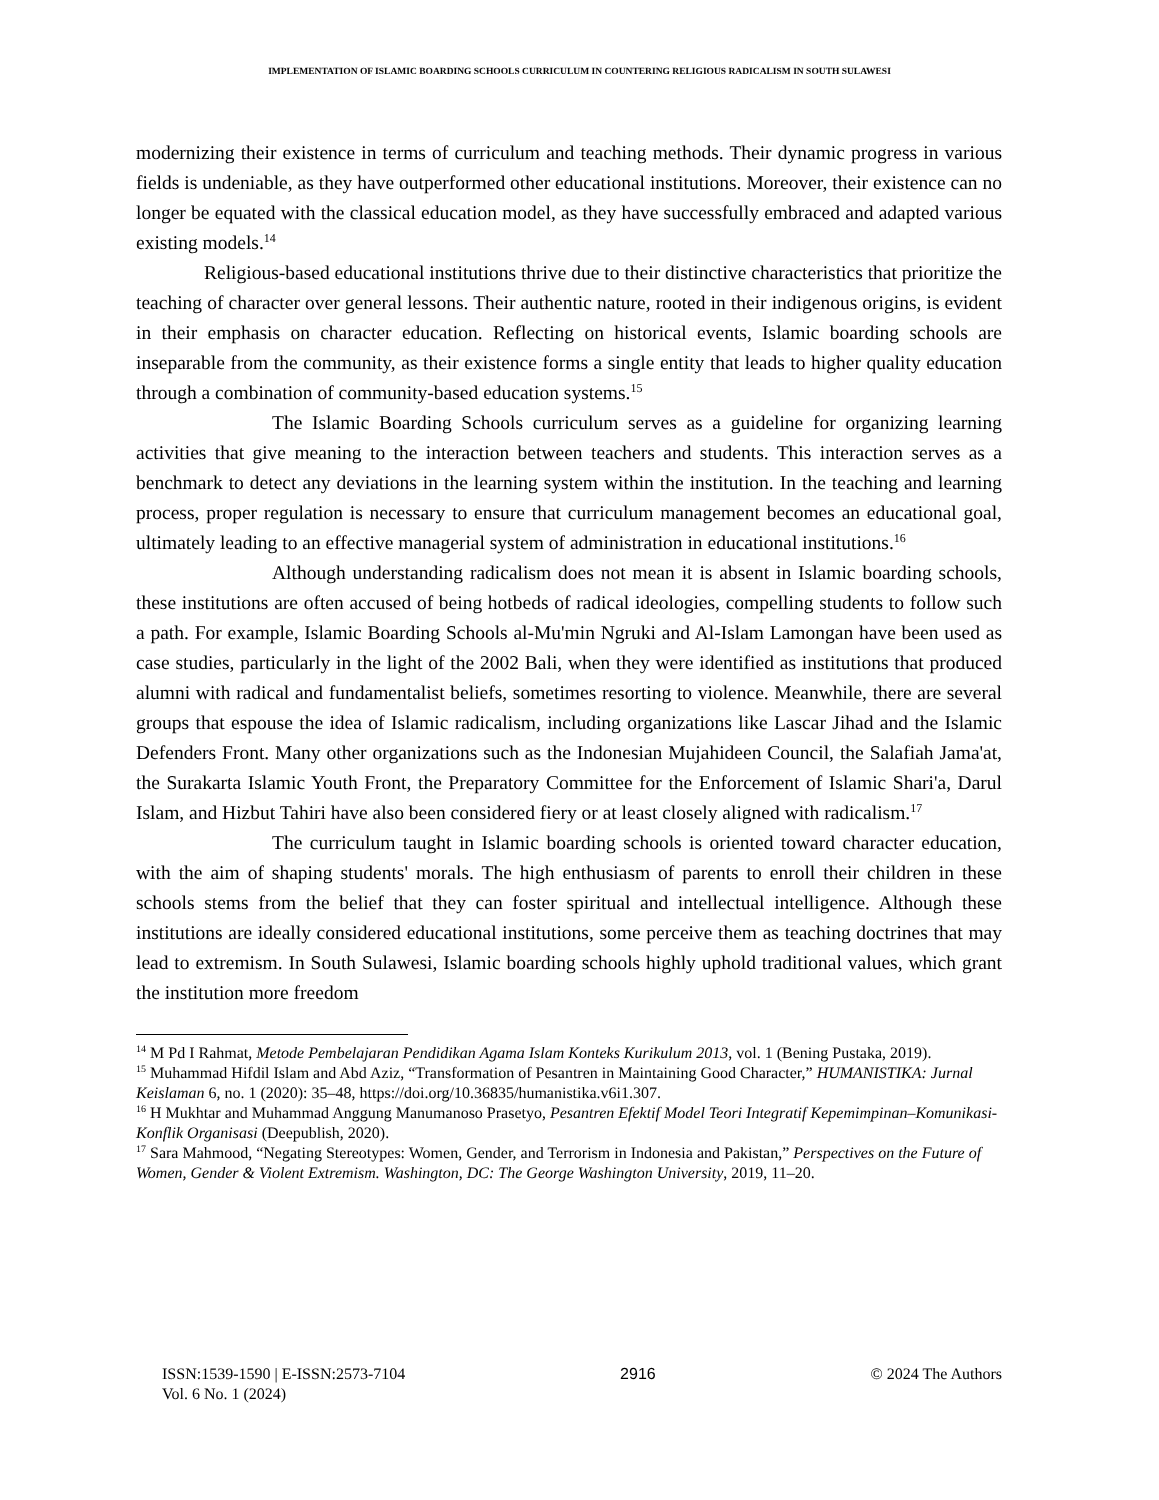IMPLEMENTATION OF ISLAMIC BOARDING SCHOOLS CURRICULUM IN COUNTERING RELIGIOUS RADICALISM IN SOUTH SULAWESI
modernizing their existence in terms of curriculum and teaching methods. Their dynamic progress in various fields is undeniable, as they have outperformed other educational institutions. Moreover, their existence can no longer be equated with the classical education model, as they have successfully embraced and adapted various existing models.<sup>14</sup>
Religious-based educational institutions thrive due to their distinctive characteristics that prioritize the teaching of character over general lessons. Their authentic nature, rooted in their indigenous origins, is evident in their emphasis on character education. Reflecting on historical events, Islamic boarding schools are inseparable from the community, as their existence forms a single entity that leads to higher quality education through a combination of community-based education systems.<sup>15</sup>
The Islamic Boarding Schools curriculum serves as a guideline for organizing learning activities that give meaning to the interaction between teachers and students. This interaction serves as a benchmark to detect any deviations in the learning system within the institution. In the teaching and learning process, proper regulation is necessary to ensure that curriculum management becomes an educational goal, ultimately leading to an effective managerial system of administration in educational institutions.<sup>16</sup>
Although understanding radicalism does not mean it is absent in Islamic boarding schools, these institutions are often accused of being hotbeds of radical ideologies, compelling students to follow such a path. For example, Islamic Boarding Schools al-Mu'min Ngruki and Al-Islam Lamongan have been used as case studies, particularly in the light of the 2002 Bali, when they were identified as institutions that produced alumni with radical and fundamentalist beliefs, sometimes resorting to violence. Meanwhile, there are several groups that espouse the idea of Islamic radicalism, including organizations like Lascar Jihad and the Islamic Defenders Front. Many other organizations such as the Indonesian Mujahideen Council, the Salafiah Jama'at, the Surakarta Islamic Youth Front, the Preparatory Committee for the Enforcement of Islamic Shari'a, Darul Islam, and Hizbut Tahiri have also been considered fiery or at least closely aligned with radicalism.<sup>17</sup>
The curriculum taught in Islamic boarding schools is oriented toward character education, with the aim of shaping students' morals. The high enthusiasm of parents to enroll their children in these schools stems from the belief that they can foster spiritual and intellectual intelligence. Although these institutions are ideally considered educational institutions, some perceive them as teaching doctrines that may lead to extremism. In South Sulawesi, Islamic boarding schools highly uphold traditional values, which grant the institution more freedom
<sup>14</sup> M Pd I Rahmat, Metode Pembelajaran Pendidikan Agama Islam Konteks Kurikulum 2013, vol. 1 (Bening Pustaka, 2019).
<sup>15</sup> Muhammad Hifdil Islam and Abd Aziz, “Transformation of Pesantren in Maintaining Good Character,” HUMANISTIKA: Jurnal Keislaman 6, no. 1 (2020): 35–48, https://doi.org/10.36835/humanistika.v6i1.307.
<sup>16</sup> H Mukhtar and Muhammad Anggung Manumanoso Prasetyo, Pesantren Efektif Model Teori Integratif Kepemimpinan–Komunikasi-Konflik Organisasi (Deepublish, 2020).
<sup>17</sup> Sara Mahmood, “Negating Stereotypes: Women, Gender, and Terrorism in Indonesia and Pakistan,” Perspectives on the Future of Women, Gender & Violent Extremism. Washington, DC: The George Washington University, 2019, 11–20.
ISSN:1539-1590 | E-ISSN:2573-7104
Vol. 6 No. 1 (2024)
2916 © 2024 The Authors